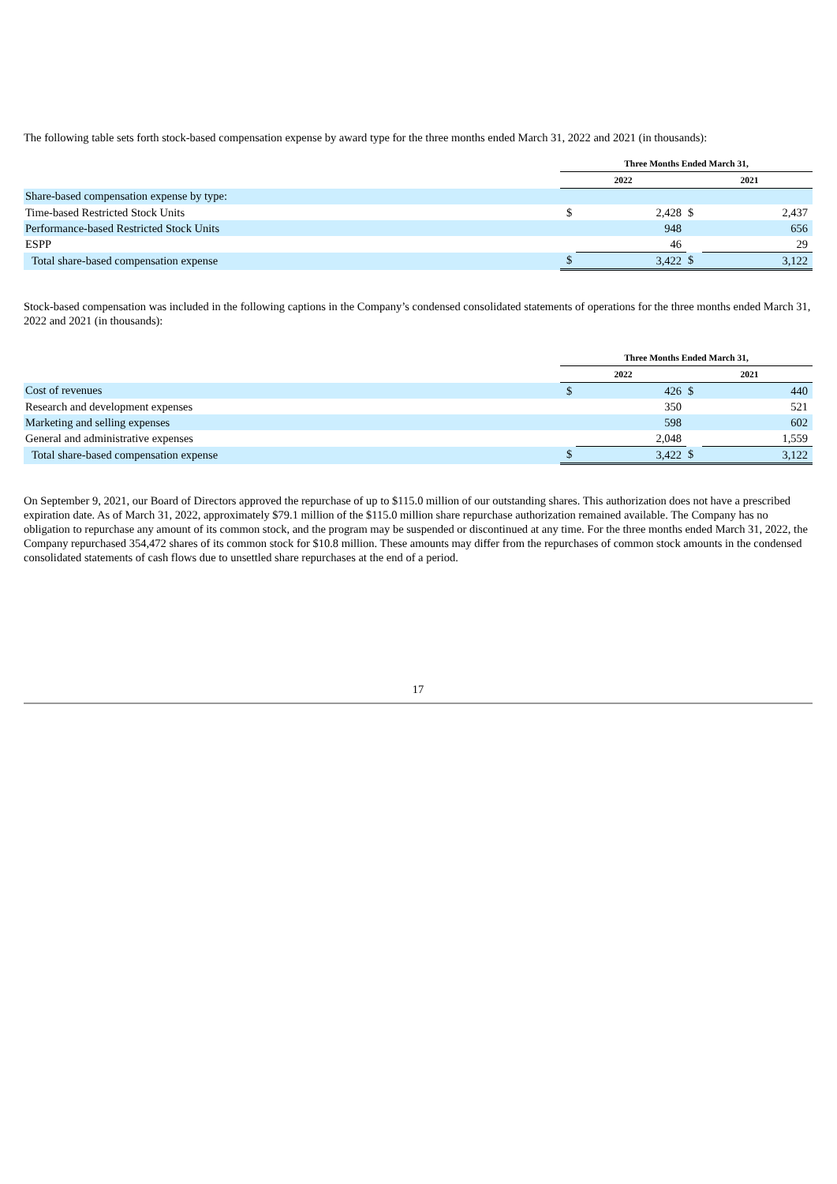The following table sets forth stock-based compensation expense by award type for the three months ended March 31, 2022 and 2021 (in thousands):
| | Three Months Ended March 31, | | | |
| --- | --- | --- | --- | --- |
| | 2022 | | 2021 | |
| Share-based compensation expense by type: | | | | |
| Time-based Restricted Stock Units | $ | 2,428 | $ | 2,437 |
| Performance-based Restricted Stock Units | | 948 | | 656 |
| ESPP | | 46 | | 29 |
| Total share-based compensation expense | $ | 3,422 | $ | 3,122 |
Stock-based compensation was included in the following captions in the Company’s condensed consolidated statements of operations for the three months ended March 31, 2022 and 2021 (in thousands):
| | Three Months Ended March 31, | | | |
| --- | --- | --- | --- | --- |
| | 2022 | | 2021 | |
| Cost of revenues | $ | 426 | $ | 440 |
| Research and development expenses | | 350 | | 521 |
| Marketing and selling expenses | | 598 | | 602 |
| General and administrative expenses | | 2,048 | | 1,559 |
| Total share-based compensation expense | $ | 3,422 | $ | 3,122 |
On September 9, 2021, our Board of Directors approved the repurchase of up to $115.0 million of our outstanding shares. This authorization does not have a prescribed expiration date. As of March 31, 2022, approximately $79.1 million of the $115.0 million share repurchase authorization remained available. The Company has no obligation to repurchase any amount of its common stock, and the program may be suspended or discontinued at any time. For the three months ended March 31, 2022, the Company repurchased 354,472 shares of its common stock for $10.8 million. These amounts may differ from the repurchases of common stock amounts in the condensed consolidated statements of cash flows due to unsettled share repurchases at the end of a period.
17